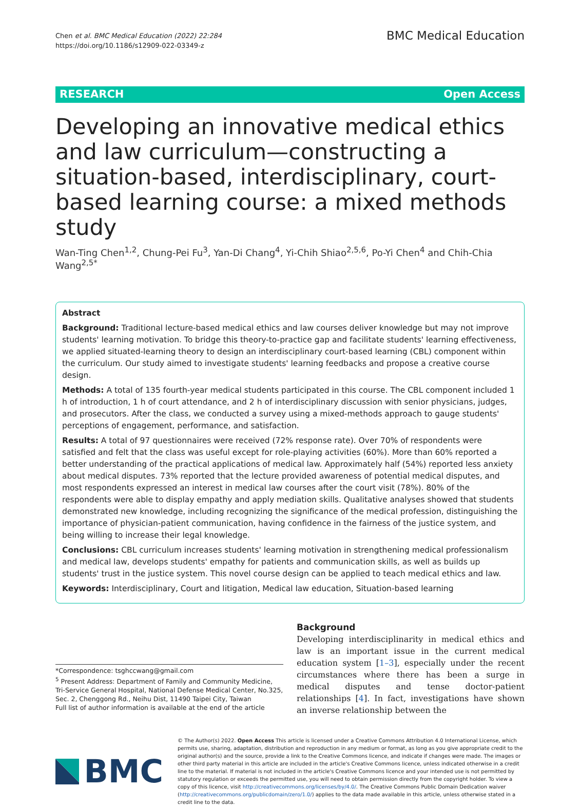Chen et al. BMC Medical Education (2022) 22:284
https://doi.org/10.1186/s12909-022-03349-z
BMC Medical Education
RESEARCH Open Access
Developing an innovative medical ethics and law curriculum—constructing a situation-based, interdisciplinary, court-based learning course: a mixed methods study
Wan-Ting Chen<sup>1,2</sup>, Chung-Pei Fu<sup>3</sup>, Yan-Di Chang<sup>4</sup>, Yi-Chih Shiao<sup>2,5,6</sup>, Po-Yi Chen<sup>4</sup> and Chih-Chia Wang<sup>2,5*</sup>
Abstract
Background: Traditional lecture-based medical ethics and law courses deliver knowledge but may not improve students' learning motivation. To bridge this theory-to-practice gap and facilitate students' learning effectiveness, we applied situated-learning theory to design an interdisciplinary court-based learning (CBL) component within the curriculum. Our study aimed to investigate students' learning feedbacks and propose a creative course design.
Methods: A total of 135 fourth-year medical students participated in this course. The CBL component included 1 h of introduction, 1 h of court attendance, and 2 h of interdisciplinary discussion with senior physicians, judges, and prosecutors. After the class, we conducted a survey using a mixed-methods approach to gauge students' perceptions of engagement, performance, and satisfaction.
Results: A total of 97 questionnaires were received (72% response rate). Over 70% of respondents were satisfied and felt that the class was useful except for role-playing activities (60%). More than 60% reported a better understanding of the practical applications of medical law. Approximately half (54%) reported less anxiety about medical disputes. 73% reported that the lecture provided awareness of potential medical disputes, and most respondents expressed an interest in medical law courses after the court visit (78%). 80% of the respondents were able to display empathy and apply mediation skills. Qualitative analyses showed that students demonstrated new knowledge, including recognizing the significance of the medical profession, distinguishing the importance of physician-patient communication, having confidence in the fairness of the justice system, and being willing to increase their legal knowledge.
Conclusions: CBL curriculum increases students' learning motivation in strengthening medical professionalism and medical law, develops students' empathy for patients and communication skills, as well as builds up students' trust in the justice system. This novel course design can be applied to teach medical ethics and law.
Keywords: Interdisciplinary, Court and litigation, Medical law education, Situation-based learning
*Correspondence: tsghccwang@gmail.com
<sup>5</sup> Present Address: Department of Family and Community Medicine, Tri-Service General Hospital, National Defense Medical Center, No.325, Sec. 2, Chenggong Rd., Neihu Dist, 11490 Taipei City, Taiwan
Full list of author information is available at the end of the article
Background
Developing interdisciplinarity in medical ethics and law is an important issue in the current medical education system [1–3], especially under the recent circumstances where there has been a surge in medical disputes and tense doctor-patient relationships [4]. In fact, investigations have shown an inverse relationship between the
BMC
© The Author(s) 2022. Open Access This article is licensed under a Creative Commons Attribution 4.0 International License, which permits use, sharing, adaptation, distribution and reproduction in any medium or format, as long as you give appropriate credit to the original author(s) and the source, provide a link to the Creative Commons licence, and indicate if changes were made. The images or other third party material in this article are included in the article's Creative Commons licence, unless indicated otherwise in a credit line to the material. If material is not included in the article's Creative Commons licence and your intended use is not permitted by statutory regulation or exceeds the permitted use, you will need to obtain permission directly from the copyright holder. To view a copy of this licence, visit http://creativecommons.org/licenses/by/4.0/. The Creative Commons Public Domain Dedication waiver (http://creativecommons.org/publicdomain/zero/1.0/) applies to the data made available in this article, unless otherwise stated in a credit line to the data.